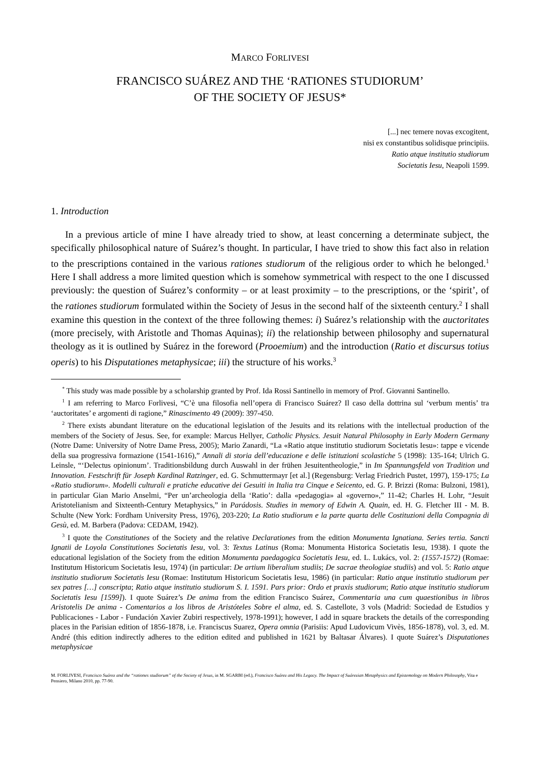MARCO FORLIVESI
FRANCISCO SUÁREZ AND THE ‘RATIONES STUDIORUM’
OF THE SOCIETY OF JESUS*
[...] nec temere novas excogitent,
nisi ex constantibus solidisque principiis.
Ratio atque institutio studiorum
Societatis Iesu, Neapoli 1599.
1. Introduction
In a previous article of mine I have already tried to show, at least concerning a determinate subject, the specifically philosophical nature of Suárez’s thought. In particular, I have tried to show this fact also in relation to the prescriptions contained in the various rationes studiorum of the religious order to which he belonged.<sup>1</sup> Here I shall address a more limited question which is somehow symmetrical with respect to the one I discussed previously: the question of Suárez’s conformity – or at least proximity – to the prescriptions, or the ‘spirit’, of the rationes studiorum formulated within the Society of Jesus in the second half of the sixteenth century.<sup>2</sup> I shall examine this question in the context of the three following themes: i) Suárez’s relationship with the auctoritates (more precisely, with Aristotle and Thomas Aquinas); ii) the relationship between philosophy and supernatural theology as it is outlined by Suárez in the foreword (Prooemium) and the introduction (Ratio et discursus totius operis) to his Disputationes metaphysicae; iii) the structure of his works.<sup>3</sup>
<sup>*</sup> This study was made possible by a scholarship granted by Prof. Ida Rossi Santinello in memory of Prof. Giovanni Santinello.
<sup>1</sup> I am referring to Marco Forlivesi, “C’è una filosofia nell’opera di Francisco Suárez? Il caso della dottrina sul ‘verbum mentis’ tra ‘auctoritates’ e argomenti di ragione,” Rinascimento 49 (2009): 397-450.
<sup>2</sup> There exists abundant literature on the educational legislation of the Jesuits and its relations with the intellectual production of the members of the Society of Jesus. See, for example: Marcus Hellyer, Catholic Physics. Jesuit Natural Philosophy in Early Modern Germany (Notre Dame: University of Notre Dame Press, 2005); Mario Zanardi, “La «Ratio atque institutio studiorum Societatis Iesu»: tappe e vicende della sua progressiva formazione (1541-1616),” Annali di storia dell’educazione e delle istituzioni scolastiche 5 (1998): 135-164; Ulrich G. Leinsle, “‘Delectus opinionum’. Traditionsbildung durch Auswahl in der frühen Jesuitentheologie,” in Im Spannungsfeld von Tradition und Innovation. Festschrift für Joseph Kardinal Ratzinger, ed. G. Schmuttermayr [et al.] (Regensburg: Verlag Friedrich Pustet, 1997), 159-175; La «Ratio studiorum». Modelli culturali e pratiche educative dei Gesuiti in Italia tra Cinque e Seicento, ed. G. P. Brizzi (Roma: Bulzoni, 1981), in particular Gian Mario Anselmi, “Per un’archeologia della ‘Ratio’: dalla «pedagogia» al «governo»,” 11-42; Charles H. Lohr, “Jesuit Aristotelianism and Sixteenth-Century Metaphysics,” in Parádosis. Studies in memory of Edwin A. Quain, ed. H. G. Fletcher III - M. B. Schulte (New York: Fordham University Press, 1976), 203-220; La Ratio studiorum e la parte quarta delle Costituzioni della Compagnia di Gesù, ed. M. Barbera (Padova: CEDAM, 1942).
<sup>3</sup> I quote the Constitutiones of the Society and the relative Declarationes from the edition Monumenta Ignatiana. Series tertia. Sancti Ignatii de Loyola Constitutiones Societatis Iesu, vol. 3: Textus Latinus (Roma: Monumenta Historica Societatis Iesu, 1938). I quote the educational legislation of the Society from the edition Monumenta paedagogica Societatis Iesu, ed. L. Lukács, vol. 2: (1557-1572) (Romae: Institutum Historicum Societatis Iesu, 1974) (in particular: De artium liberalium studiis; De sacrae theologiae studiis) and vol. 5: Ratio atque institutio studiorum Societatis Iesu (Romae: Institutum Historicum Societatis Iesu, 1986) (in particular: Ratio atque institutio studiorum per sex patres […] conscripta; Ratio atque institutio studiorum S. I. 1591. Pars prior: Ordo et praxis studiorum; Ratio atque institutio studiorum Societatis Iesu [1599]). I quote Suárez’s De anima from the edition Francisco Suárez, Commentaria una cum quaestionibus in libros Aristotelis De anima - Comentarios a los libros de Aristóteles Sobre el alma, ed. S. Castellote, 3 vols (Madrid: Sociedad de Estudios y Publicaciones - Labor - Fundación Xavier Zubiri respectively, 1978-1991); however, I add in square brackets the details of the corresponding places in the Parisian edition of 1856-1878, i.e. Franciscus Suarez, Opera omnia (Parisiis: Apud Ludovicum Vivès, 1856-1878), vol. 3, ed. M. André (this edition indirectly adheres to the edition edited and published in 1621 by Baltasar Álvares). I quote Suárez’s Disputationes metaphysicae
M. FORLIVESI, Francisco Suárez and the “rationes studiorum” of the Society of Jesus, in M. SGARBI (ed.), Francisco Suárez and His Legacy. The Impact of Suárezian Metaphysics and Epistemology on Modern Philosophy, Vita e Pensiero, Milano 2010, pp. 77-90.